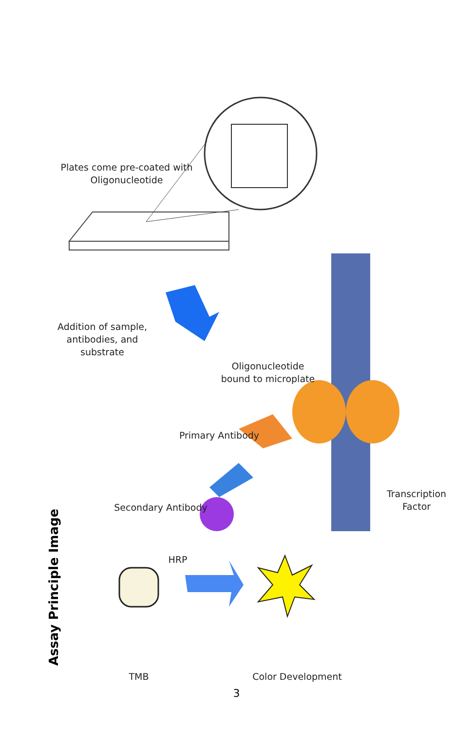Plates come pre-coated with
Oligonucleotide
Addition of sample,
antibodies, and
substrate
Oligonucleotide
bound to microplate
Primary Antibody
Transcription
Factor
Secondary Antibody
HRP
TMB Color Development
Assay Principle Image
3